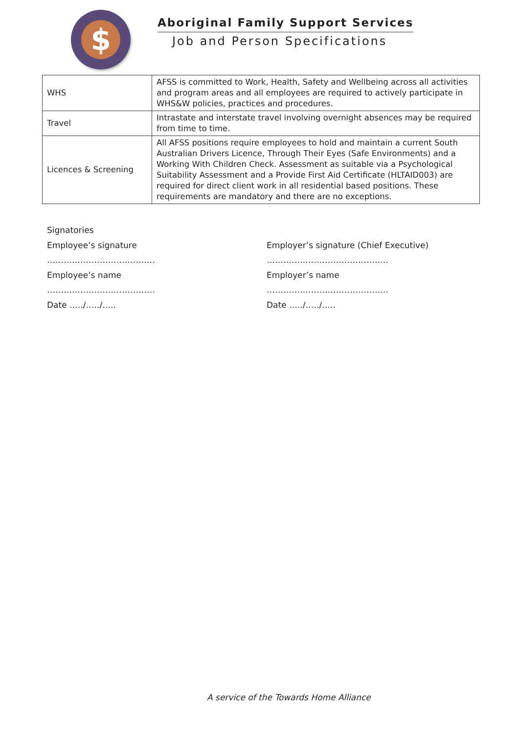$
Aboriginal Family Support Services
Job and Person Specifications
| WHS | AFSS is committed to Work, Health, Safety and Wellbeing across all activities and program areas and all employees are required to actively participate in WHS&W policies, practices and procedures. |
| Travel | Intrastate and interstate travel involving overnight absences may be required from time to time. |
| Licences & Screening | All AFSS positions require employees to hold and maintain a current South Australian Drivers Licence, Through Their Eyes (Safe Environments) and a Working With Children Check. Assessment as suitable via a Psychological Suitability Assessment and a Provide First Aid Certificate (HLTAID003) are required for direct client work in all residential based positions. These requirements are mandatory and there are no exceptions. |
Signatories
Employee’s signature
…………………………………
Employee’s name
…………………………………
Date …../…../…..
Employer’s signature (Chief Executive)
……………………………………..
Employer’s name
……………………………………..
Date …../…../…..
A service of the Towards Home Alliance